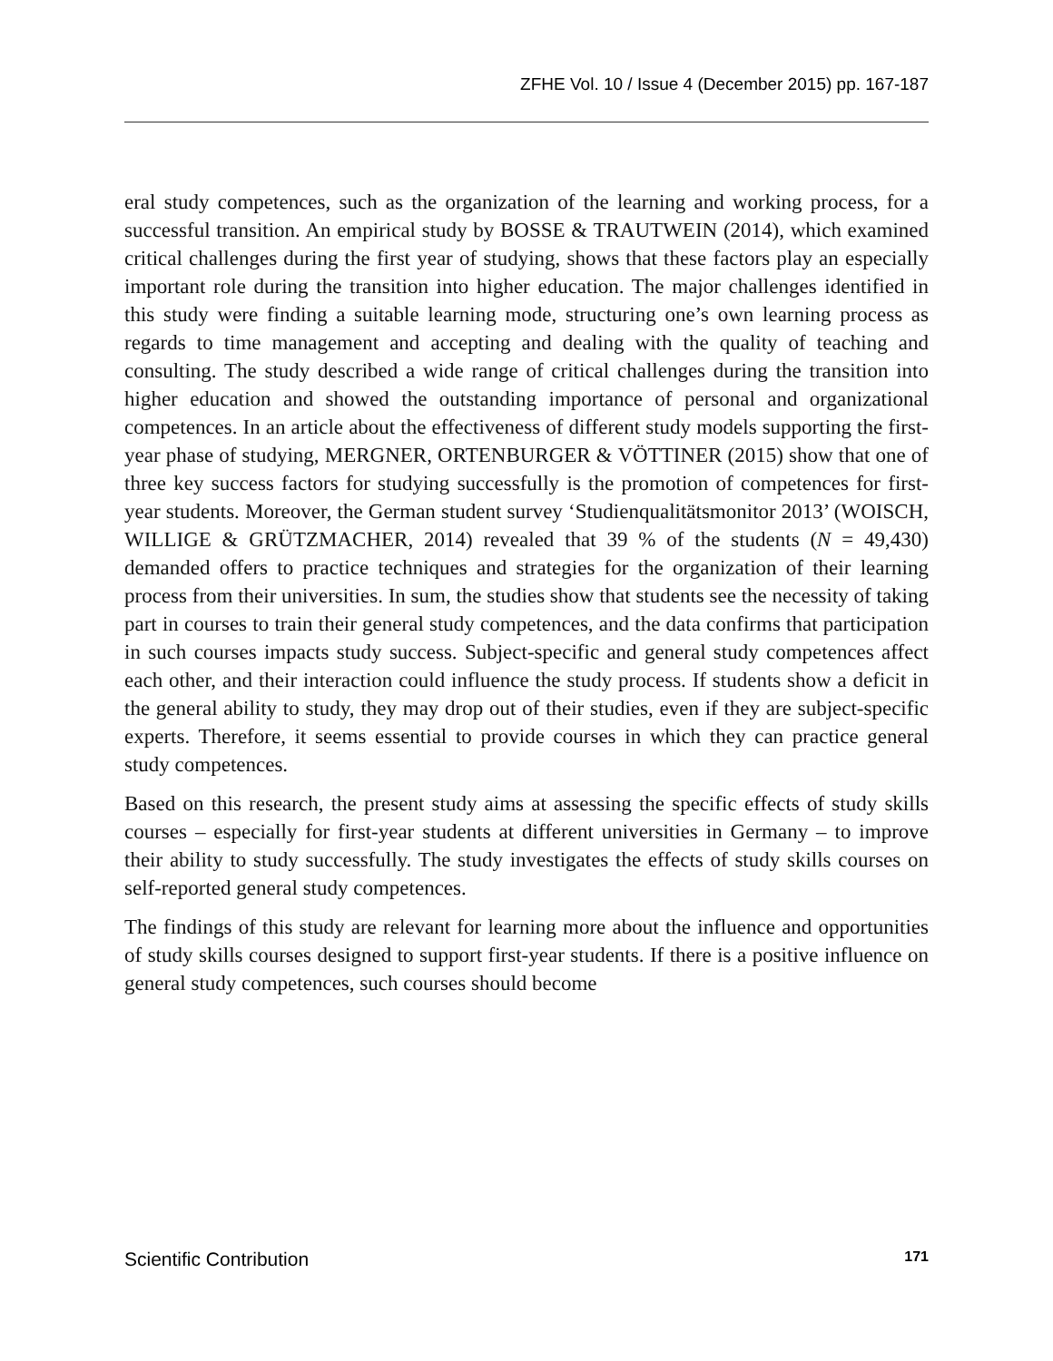ZFHE Vol. 10 / Issue 4 (December 2015) pp. 167-187
eral study competences, such as the organization of the learning and working process, for a successful transition. An empirical study by BOSSE & TRAUTWEIN (2014), which examined critical challenges during the first year of studying, shows that these factors play an especially important role during the transition into higher education. The major challenges identified in this study were finding a suitable learning mode, structuring one’s own learning process as regards to time management and accepting and dealing with the quality of teaching and consulting. The study described a wide range of critical challenges during the transition into higher education and showed the outstanding importance of personal and organizational competences. In an article about the effectiveness of different study models supporting the first-year phase of studying, MERGNER, ORTENBURGER & VÖTTINER (2015) show that one of three key success factors for studying successfully is the promotion of competences for first-year students. Moreover, the German student survey ‘Studienqualitätsmonitor 2013’ (WOISCH, WILLIGE & GRÜTZMACHER, 2014) revealed that 39 % of the students (N = 49,430) demanded offers to practice techniques and strategies for the organization of their learning process from their universities. In sum, the studies show that students see the necessity of taking part in courses to train their general study competences, and the data confirms that participation in such courses impacts study success. Subject-specific and general study competences affect each other, and their interaction could influence the study process. If students show a deficit in the general ability to study, they may drop out of their studies, even if they are subject-specific experts. Therefore, it seems essential to provide courses in which they can practice general study competences.
Based on this research, the present study aims at assessing the specific effects of study skills courses – especially for first-year students at different universities in Germany – to improve their ability to study successfully. The study investigates the effects of study skills courses on self-reported general study competences.
The findings of this study are relevant for learning more about the influence and opportunities of study skills courses designed to support first-year students. If there is a positive influence on general study competences, such courses should become
Scientific Contribution 171